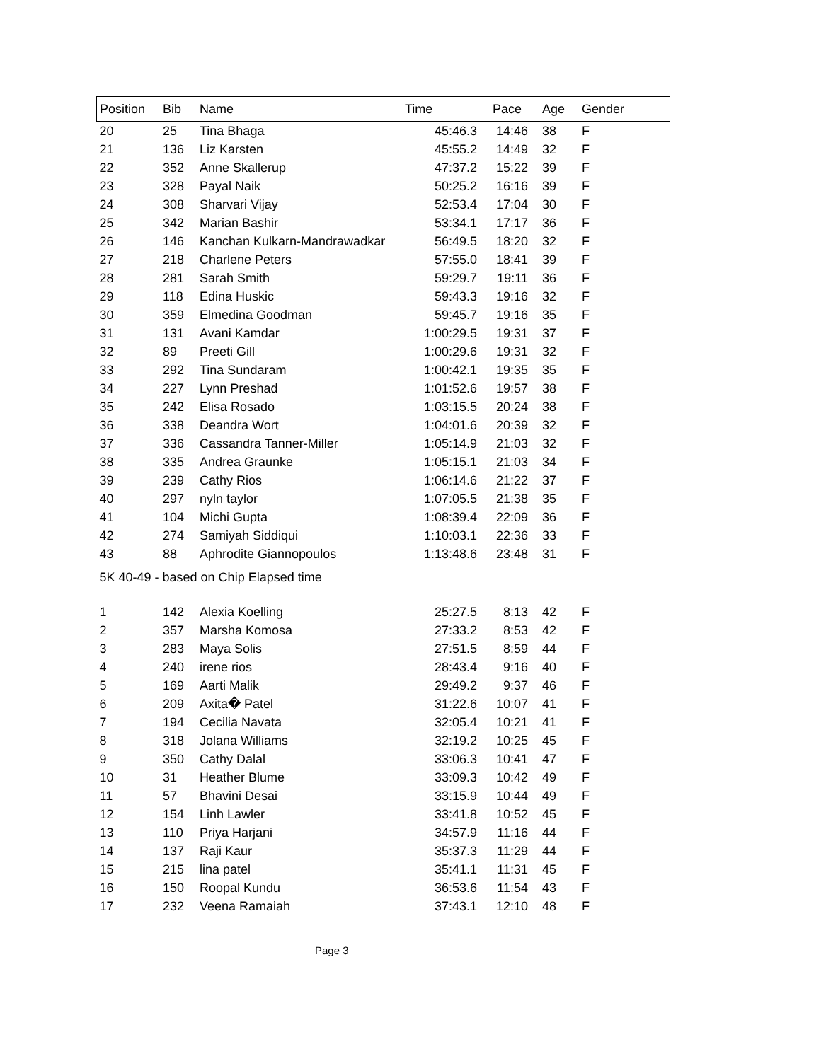| Position | Bib | Name | Time | Pace | Age | Gender |
| --- | --- | --- | --- | --- | --- | --- |
| 20 | 25 | Tina Bhaga | 45:46.3 | 14:46 | 38 | F |
| 21 | 136 | Liz Karsten | 45:55.2 | 14:49 | 32 | F |
| 22 | 352 | Anne Skallerup | 47:37.2 | 15:22 | 39 | F |
| 23 | 328 | Payal Naik | 50:25.2 | 16:16 | 39 | F |
| 24 | 308 | Sharvari Vijay | 52:53.4 | 17:04 | 30 | F |
| 25 | 342 | Marian Bashir | 53:34.1 | 17:17 | 36 | F |
| 26 | 146 | Kanchan Kulkarn-Mandrawadkar | 56:49.5 | 18:20 | 32 | F |
| 27 | 218 | Charlene Peters | 57:55.0 | 18:41 | 39 | F |
| 28 | 281 | Sarah Smith | 59:29.7 | 19:11 | 36 | F |
| 29 | 118 | Edina Huskic | 59:43.3 | 19:16 | 32 | F |
| 30 | 359 | Elmedina Goodman | 59:45.7 | 19:16 | 35 | F |
| 31 | 131 | Avani Kamdar | 1:00:29.5 | 19:31 | 37 | F |
| 32 | 89 | Preeti Gill | 1:00:29.6 | 19:31 | 32 | F |
| 33 | 292 | Tina Sundaram | 1:00:42.1 | 19:35 | 35 | F |
| 34 | 227 | Lynn Preshad | 1:01:52.6 | 19:57 | 38 | F |
| 35 | 242 | Elisa Rosado | 1:03:15.5 | 20:24 | 38 | F |
| 36 | 338 | Deandra Wort | 1:04:01.6 | 20:39 | 32 | F |
| 37 | 336 | Cassandra Tanner-Miller | 1:05:14.9 | 21:03 | 32 | F |
| 38 | 335 | Andrea Graunke | 1:05:15.1 | 21:03 | 34 | F |
| 39 | 239 | Cathy Rios | 1:06:14.6 | 21:22 | 37 | F |
| 40 | 297 | nyln taylor | 1:07:05.5 | 21:38 | 35 | F |
| 41 | 104 | Michi Gupta | 1:08:39.4 | 22:09 | 36 | F |
| 42 | 274 | Samiyah Siddiqui | 1:10:03.1 | 22:36 | 33 | F |
| 43 | 88 | Aphrodite Giannopoulos | 1:13:48.6 | 23:48 | 31 | F |
| 5K 40-49 - based on Chip Elapsed time | | | | | | |
| 1 | 142 | Alexia Koelling | 25:27.5 | 8:13 | 42 | F |
| 2 | 357 | Marsha Komosa | 27:33.2 | 8:53 | 42 | F |
| 3 | 283 | Maya Solis | 27:51.5 | 8:59 | 44 | F |
| 4 | 240 | irene rios | 28:43.4 | 9:16 | 40 | F |
| 5 | 169 | Aarti Malik | 29:49.2 | 9:37 | 46 | F |
| 6 | 209 | Axita� Patel | 31:22.6 | 10:07 | 41 | F |
| 7 | 194 | Cecilia Navata | 32:05.4 | 10:21 | 41 | F |
| 8 | 318 | Jolana Williams | 32:19.2 | 10:25 | 45 | F |
| 9 | 350 | Cathy Dalal | 33:06.3 | 10:41 | 47 | F |
| 10 | 31 | Heather Blume | 33:09.3 | 10:42 | 49 | F |
| 11 | 57 | Bhavini Desai | 33:15.9 | 10:44 | 49 | F |
| 12 | 154 | Linh Lawler | 33:41.8 | 10:52 | 45 | F |
| 13 | 110 | Priya Harjani | 34:57.9 | 11:16 | 44 | F |
| 14 | 137 | Raji Kaur | 35:37.3 | 11:29 | 44 | F |
| 15 | 215 | lina patel | 35:41.1 | 11:31 | 45 | F |
| 16 | 150 | Roopal Kundu | 36:53.6 | 11:54 | 43 | F |
| 17 | 232 | Veena Ramaiah | 37:43.1 | 12:10 | 48 | F |
Page 3